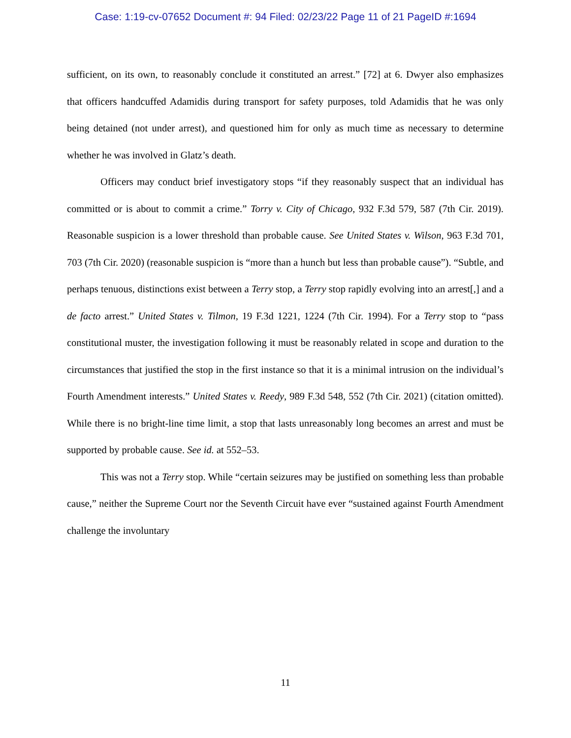Case: 1:19-cv-07652 Document #: 94 Filed: 02/23/22 Page 11 of 21 PageID #:1694
sufficient, on its own, to reasonably conclude it constituted an arrest.” [72] at 6. Dwyer also emphasizes that officers handcuffed Adamidis during transport for safety purposes, told Adamidis that he was only being detained (not under arrest), and questioned him for only as much time as necessary to determine whether he was involved in Glatz’s death.
Officers may conduct brief investigatory stops “if they reasonably suspect that an individual has committed or is about to commit a crime.” Torry v. City of Chicago, 932 F.3d 579, 587 (7th Cir. 2019). Reasonable suspicion is a lower threshold than probable cause. See United States v. Wilson, 963 F.3d 701, 703 (7th Cir. 2020) (reasonable suspicion is “more than a hunch but less than probable cause”). “Subtle, and perhaps tenuous, distinctions exist between a Terry stop, a Terry stop rapidly evolving into an arrest[,] and a de facto arrest.” United States v. Tilmon, 19 F.3d 1221, 1224 (7th Cir. 1994). For a Terry stop to “pass constitutional muster, the investigation following it must be reasonably related in scope and duration to the circumstances that justified the stop in the first instance so that it is a minimal intrusion on the individual’s Fourth Amendment interests.” United States v. Reedy, 989 F.3d 548, 552 (7th Cir. 2021) (citation omitted). While there is no bright-line time limit, a stop that lasts unreasonably long becomes an arrest and must be supported by probable cause. See id. at 552–53.
This was not a Terry stop. While “certain seizures may be justified on something less than probable cause,” neither the Supreme Court nor the Seventh Circuit have ever “sustained against Fourth Amendment challenge the involuntary
11